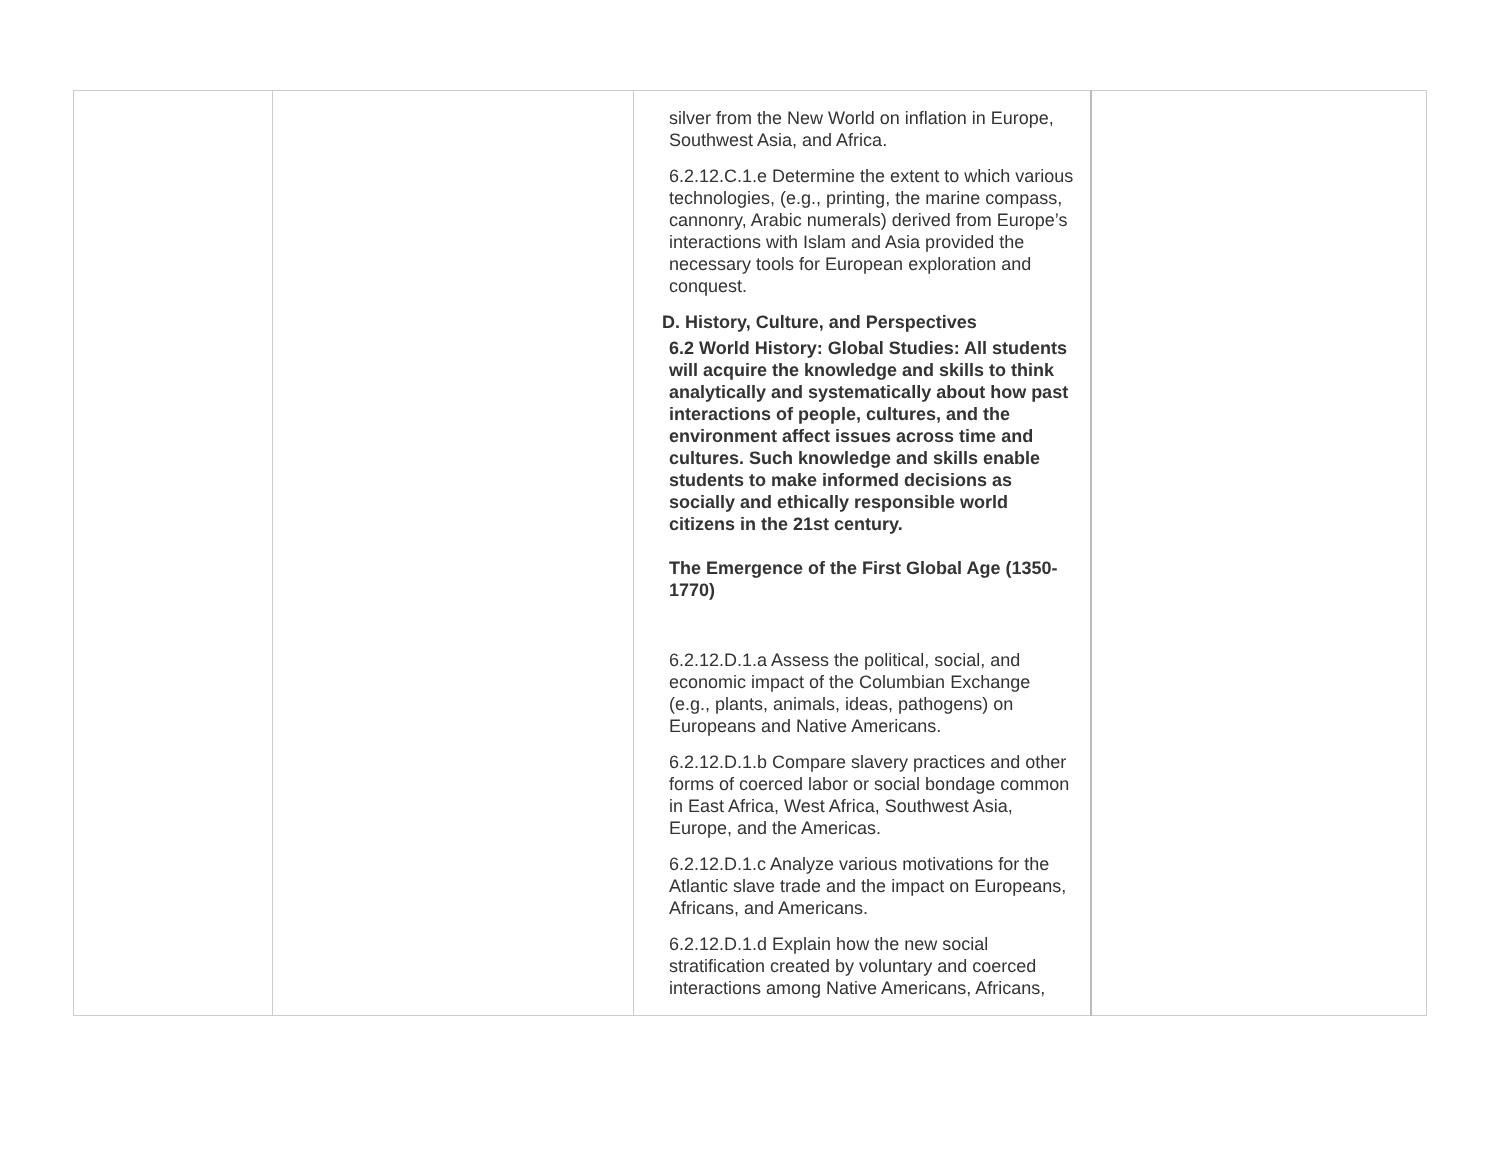| | | silver from the New World on inflation in Europe, Southwest Asia, and Africa. 6.2.12.C.1.e Determine the extent to which various technologies, (e.g., printing, the marine compass, cannonry, Arabic numerals) derived from Europe’s interactions with Islam and Asia provided the necessary tools for European exploration and conquest. D. History, Culture, and Perspectives 6.2 World History: Global Studies: All students will acquire the knowledge and skills to think analytically and systematically about how past interactions of people, cultures, and the environment affect issues across time and cultures. Such knowledge and skills enable students to make informed decisions as socially and ethically responsible world citizens in the 21st century. The Emergence of the First Global Age (1350-1770) 6.2.12.D.1.a Assess the political, social, and economic impact of the Columbian Exchange (e.g., plants, animals, ideas, pathogens) on Europeans and Native Americans. 6.2.12.D.1.b Compare slavery practices and other forms of coerced labor or social bondage common in East Africa, West Africa, Southwest Asia, Europe, and the Americas. 6.2.12.D.1.c Analyze various motivations for the Atlantic slave trade and the impact on Europeans, Africans, and Americans. 6.2.12.D.1.d Explain how the new social stratification created by voluntary and coerced interactions among Native Americans, Africans, | |